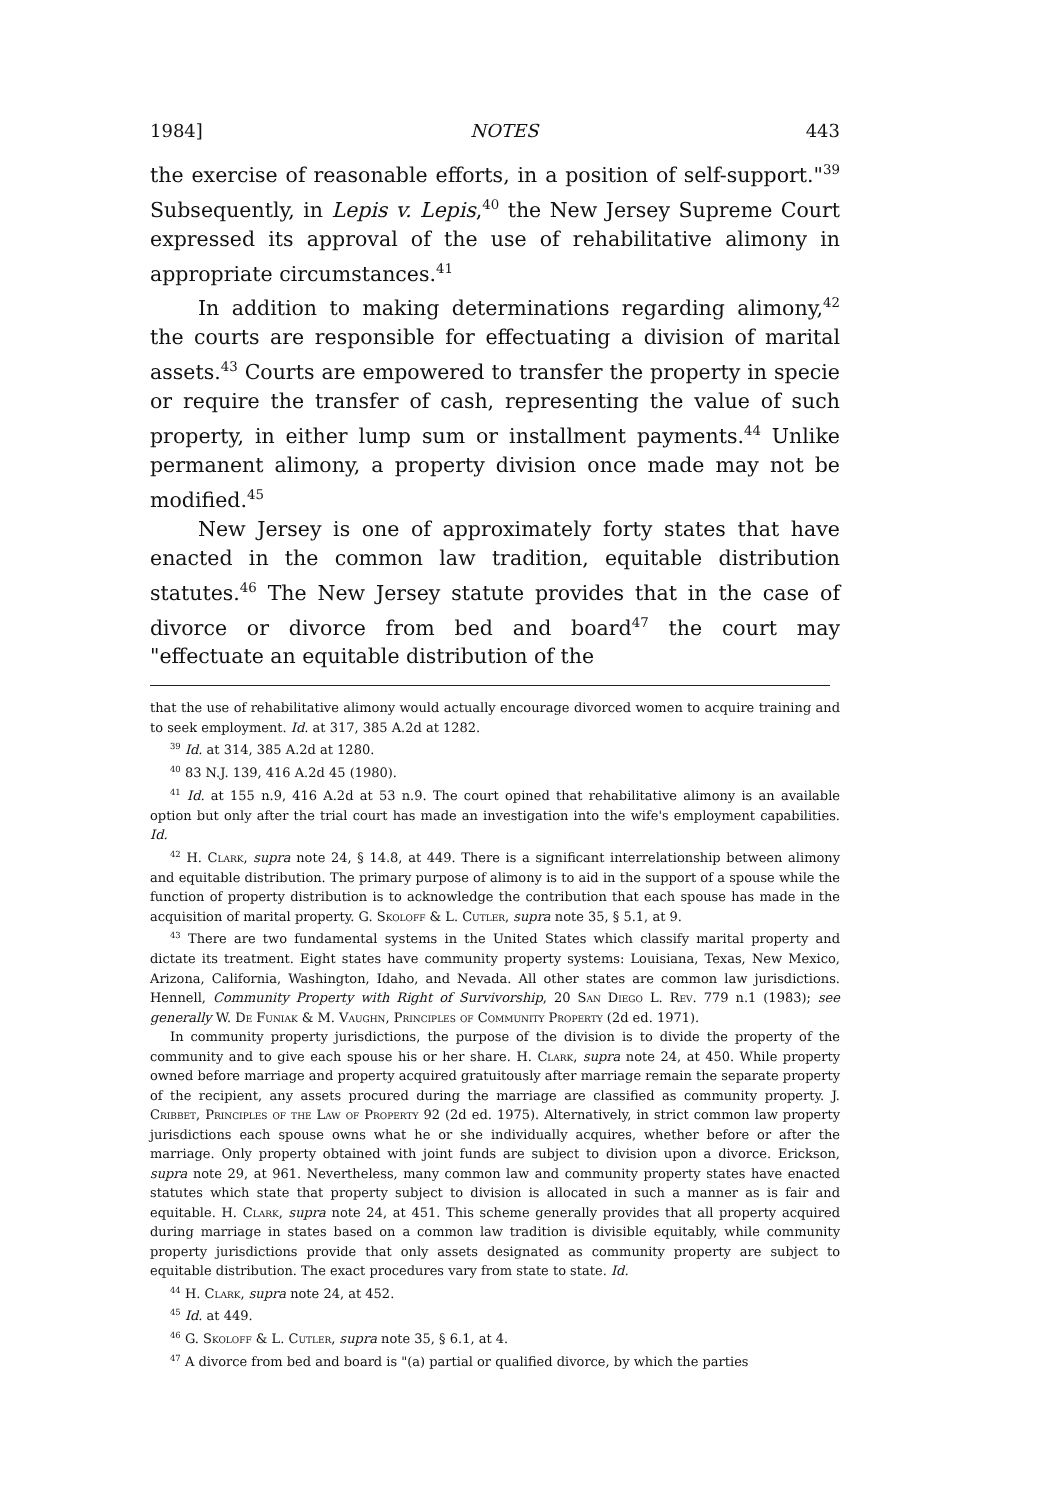1984] NOTES 443
the exercise of reasonable efforts, in a position of self-support."<sup>39</sup> Subsequently, in Lepis v. Lepis,<sup>40</sup> the New Jersey Supreme Court expressed its approval of the use of rehabilitative alimony in appropriate circumstances.<sup>41</sup>
In addition to making determinations regarding alimony,<sup>42</sup> the courts are responsible for effectuating a division of marital assets.<sup>43</sup> Courts are empowered to transfer the property in specie or require the transfer of cash, representing the value of such property, in either lump sum or installment payments.<sup>44</sup> Unlike permanent alimony, a property division once made may not be modified.<sup>45</sup>
New Jersey is one of approximately forty states that have enacted in the common law tradition, equitable distribution statutes.<sup>46</sup> The New Jersey statute provides that in the case of divorce or divorce from bed and board<sup>47</sup> the court may "effectuate an equitable distribution of the
that the use of rehabilitative alimony would actually encourage divorced women to acquire training and to seek employment. Id. at 317, 385 A.2d at 1282.
<sup>39</sup> Id. at 314, 385 A.2d at 1280.
<sup>40</sup> 83 N.J. 139, 416 A.2d 45 (1980).
<sup>41</sup> Id. at 155 n.9, 416 A.2d at 53 n.9. The court opined that rehabilitative alimony is an available option but only after the trial court has made an investigation into the wife's employment capabilities. Id.
<sup>42</sup> H. Clark, supra note 24, § 14.8, at 449. There is a significant interrelationship between alimony and equitable distribution. The primary purpose of alimony is to aid in the support of a spouse while the function of property distribution is to acknowledge the contribution that each spouse has made in the acquisition of marital property. G. Skoloff & L. Cutler, supra note 35, § 5.1, at 9.
<sup>43</sup> There are two fundamental systems in the United States which classify marital property and dictate its treatment. Eight states have community property systems: Louisiana, Texas, New Mexico, Arizona, California, Washington, Idaho, and Nevada. All other states are common law jurisdictions. Hennell, Community Property with Right of Survivorship, 20 San Diego L. Rev. 779 n.1 (1983); see generally W. De Funiak & M. Vaughn, Principles of Community Property (2d ed. 1971).
In community property jurisdictions, the purpose of the division is to divide the property of the community and to give each spouse his or her share. H. Clark, supra note 24, at 450. While property owned before marriage and property acquired gratuitously after marriage remain the separate property of the recipient, any assets procured during the marriage are classified as community property. J. Cribbet, Principles of the Law of Property 92 (2d ed. 1975). Alternatively, in strict common law property jurisdictions each spouse owns what he or she individually acquires, whether before or after the marriage. Only property obtained with joint funds are subject to division upon a divorce. Erickson, supra note 29, at 961. Nevertheless, many common law and community property states have enacted statutes which state that property subject to division is allocated in such a manner as is fair and equitable. H. Clark, supra note 24, at 451. This scheme generally provides that all property acquired during marriage in states based on a common law tradition is divisible equitably, while community property jurisdictions provide that only assets designated as community property are subject to equitable distribution. The exact procedures vary from state to state. Id.
<sup>44</sup> H. Clark, supra note 24, at 452.
<sup>45</sup> Id. at 449.
<sup>46</sup> G. Skoloff & L. Cutler, supra note 35, § 6.1, at 4.
<sup>47</sup> A divorce from bed and board is "(a) partial or qualified divorce, by which the parties